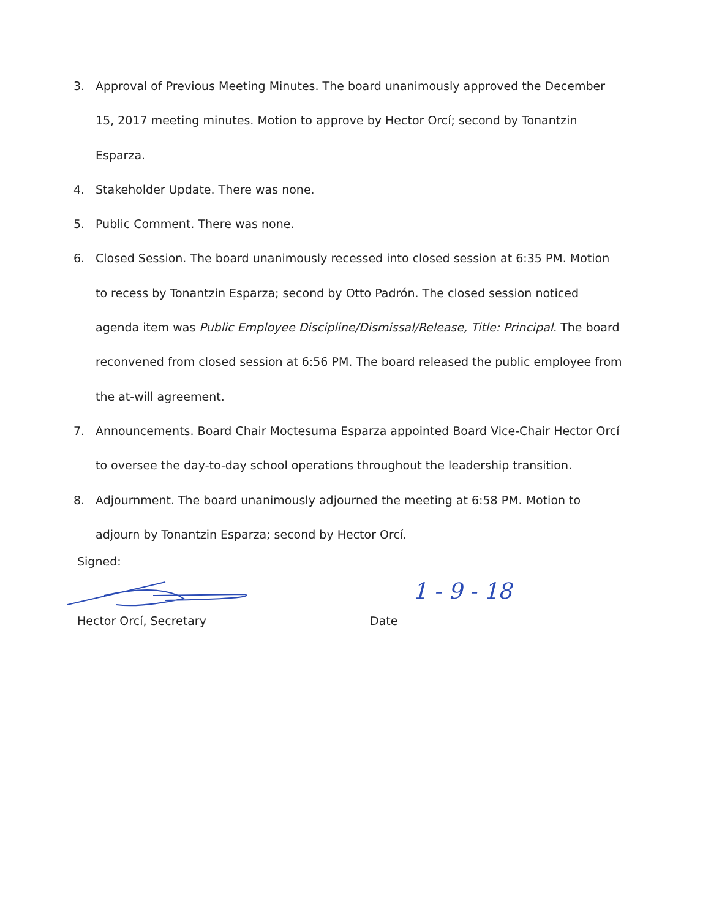3. Approval of Previous Meeting Minutes. The board unanimously approved the December 15, 2017 meeting minutes. Motion to approve by Hector Orcí; second by Tonantzin Esparza.
4. Stakeholder Update. There was none.
5. Public Comment. There was none.
6. Closed Session. The board unanimously recessed into closed session at 6:35 PM. Motion to recess by Tonantzin Esparza; second by Otto Padrón. The closed session noticed agenda item was Public Employee Discipline/Dismissal/Release, Title: Principal. The board reconvened from closed session at 6:56 PM. The board released the public employee from the at-will agreement.
7. Announcements. Board Chair Moctesuma Esparza appointed Board Vice-Chair Hector Orcí to oversee the day-to-day school operations throughout the leadership transition.
8. Adjournment. The board unanimously adjourned the meeting at 6:58 PM. Motion to adjourn by Tonantzin Esparza; second by Hector Orcí.
Signed:
1 - 9 - 18
Hector Orcí, Secretary Date